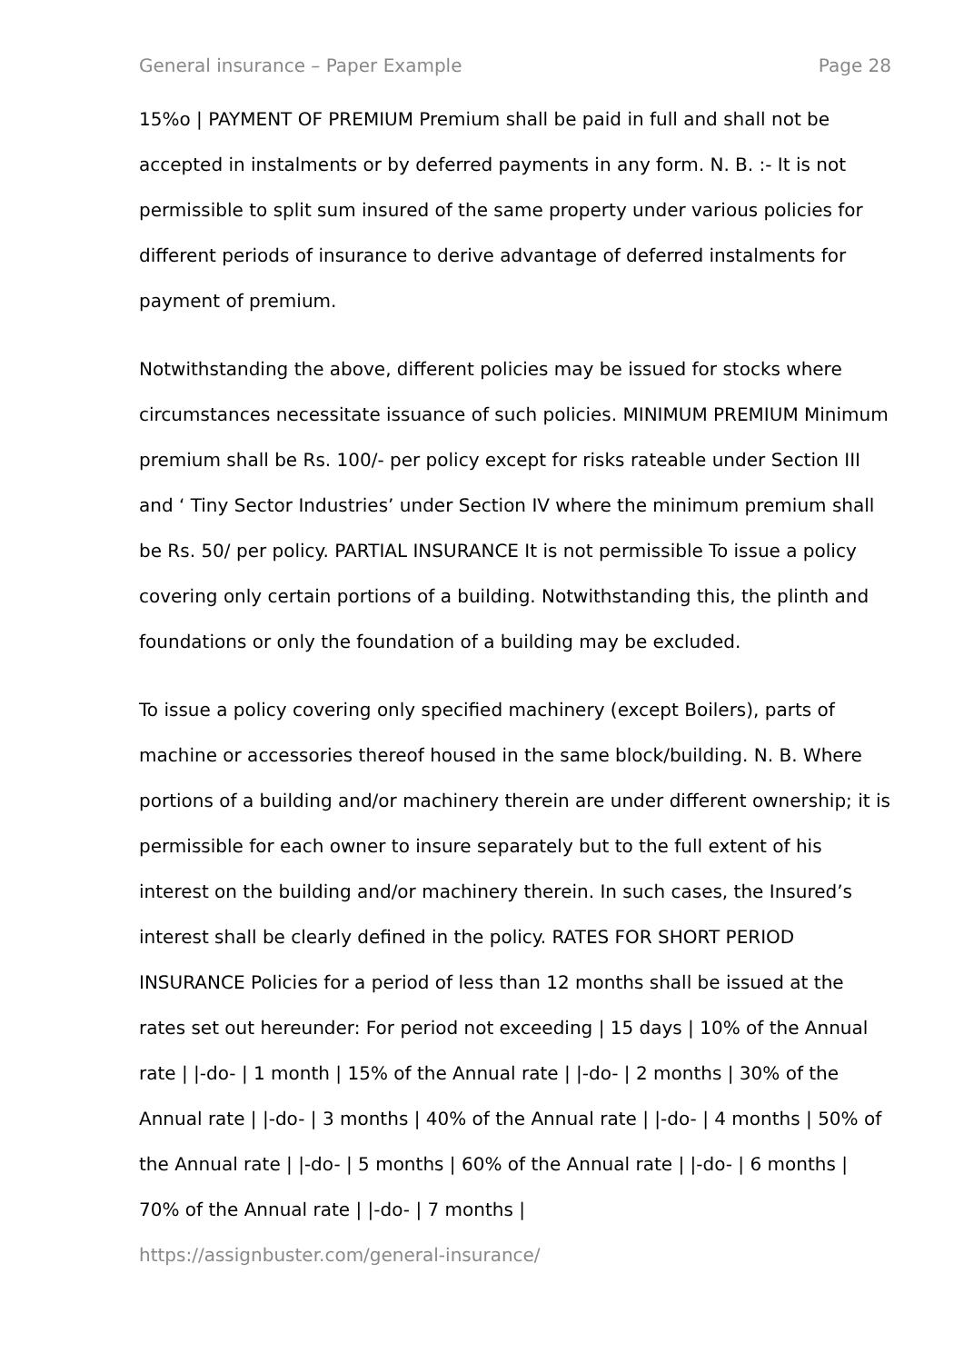General insurance – Paper Example Page 28
15%o | PAYMENT OF PREMIUM Premium shall be paid in full and shall not be accepted in instalments or by deferred payments in any form. N. B. :- It is not permissible to split sum insured of the same property under various policies for different periods of insurance to derive advantage of deferred instalments for payment of premium.
Notwithstanding the above, different policies may be issued for stocks where circumstances necessitate issuance of such policies. MINIMUM PREMIUM Minimum premium shall be Rs. 100/- per policy except for risks rateable under Section III and ‘ Tiny Sector Industries’ under Section IV where the minimum premium shall be Rs. 50/ per policy. PARTIAL INSURANCE It is not permissible To issue a policy covering only certain portions of a building. Notwithstanding this, the plinth and foundations or only the foundation of a building may be excluded.
To issue a policy covering only specified machinery (except Boilers), parts of machine or accessories thereof housed in the same block/building. N. B. Where portions of a building and/or machinery therein are under different ownership; it is permissible for each owner to insure separately but to the full extent of his interest on the building and/or machinery therein. In such cases, the Insured’s interest shall be clearly defined in the policy. RATES FOR SHORT PERIOD INSURANCE Policies for a period of less than 12 months shall be issued at the rates set out hereunder: For period not exceeding | 15 days | 10% of the Annual rate | |-do- | 1 month | 15% of the Annual rate | |-do- | 2 months | 30% of the Annual rate | |-do- | 3 months | 40% of the Annual rate | |-do- | 4 months | 50% of the Annual rate | |-do- | 5 months | 60% of the Annual rate | |-do- | 6 months | 70% of the Annual rate | |-do- | 7 months |
https://assignbuster.com/general-insurance/